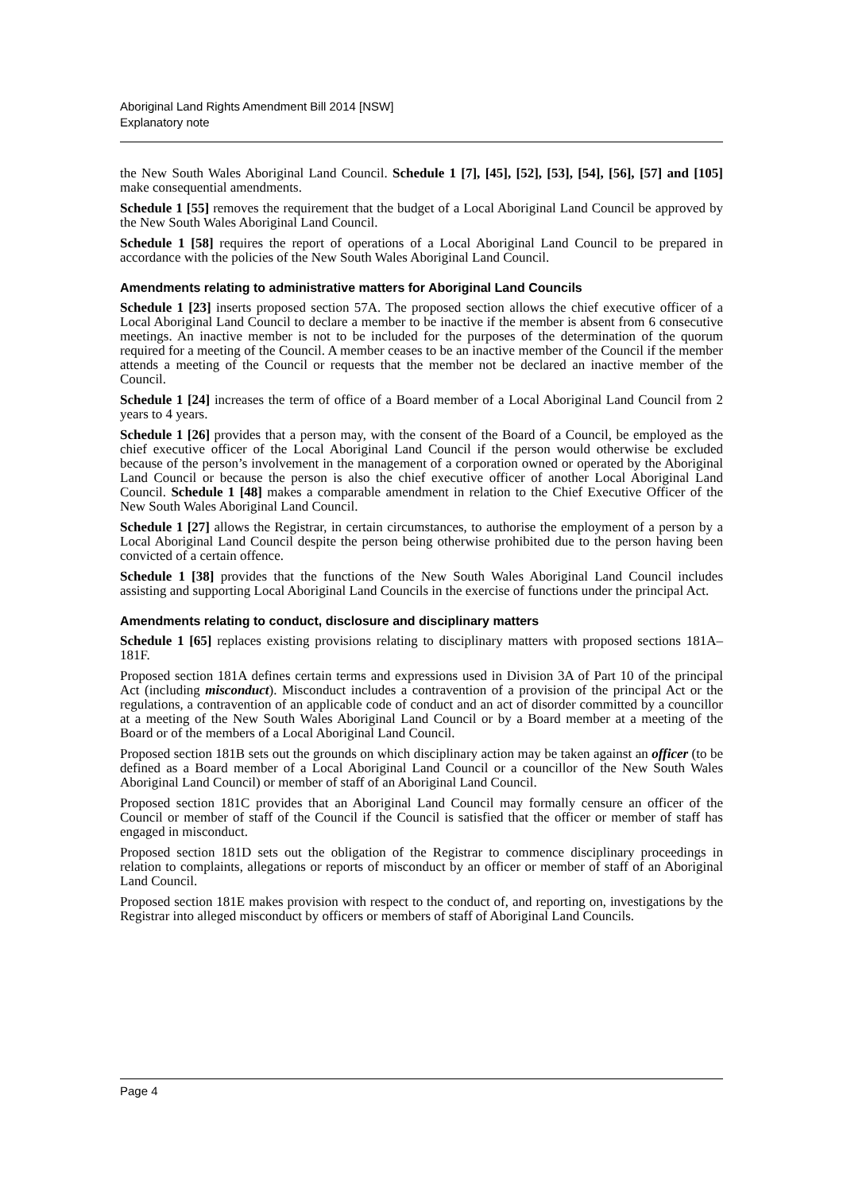Aboriginal Land Rights Amendment Bill 2014 [NSW]
Explanatory note
the New South Wales Aboriginal Land Council. Schedule 1 [7], [45], [52], [53], [54], [56], [57] and [105] make consequential amendments.
Schedule 1 [55] removes the requirement that the budget of a Local Aboriginal Land Council be approved by the New South Wales Aboriginal Land Council.
Schedule 1 [58] requires the report of operations of a Local Aboriginal Land Council to be prepared in accordance with the policies of the New South Wales Aboriginal Land Council.
Amendments relating to administrative matters for Aboriginal Land Councils
Schedule 1 [23] inserts proposed section 57A. The proposed section allows the chief executive officer of a Local Aboriginal Land Council to declare a member to be inactive if the member is absent from 6 consecutive meetings. An inactive member is not to be included for the purposes of the determination of the quorum required for a meeting of the Council. A member ceases to be an inactive member of the Council if the member attends a meeting of the Council or requests that the member not be declared an inactive member of the Council.
Schedule 1 [24] increases the term of office of a Board member of a Local Aboriginal Land Council from 2 years to 4 years.
Schedule 1 [26] provides that a person may, with the consent of the Board of a Council, be employed as the chief executive officer of the Local Aboriginal Land Council if the person would otherwise be excluded because of the person’s involvement in the management of a corporation owned or operated by the Aboriginal Land Council or because the person is also the chief executive officer of another Local Aboriginal Land Council. Schedule 1 [48] makes a comparable amendment in relation to the Chief Executive Officer of the New South Wales Aboriginal Land Council.
Schedule 1 [27] allows the Registrar, in certain circumstances, to authorise the employment of a person by a Local Aboriginal Land Council despite the person being otherwise prohibited due to the person having been convicted of a certain offence.
Schedule 1 [38] provides that the functions of the New South Wales Aboriginal Land Council includes assisting and supporting Local Aboriginal Land Councils in the exercise of functions under the principal Act.
Amendments relating to conduct, disclosure and disciplinary matters
Schedule 1 [65] replaces existing provisions relating to disciplinary matters with proposed sections 181A–181F.
Proposed section 181A defines certain terms and expressions used in Division 3A of Part 10 of the principal Act (including misconduct). Misconduct includes a contravention of a provision of the principal Act or the regulations, a contravention of an applicable code of conduct and an act of disorder committed by a councillor at a meeting of the New South Wales Aboriginal Land Council or by a Board member at a meeting of the Board or of the members of a Local Aboriginal Land Council.
Proposed section 181B sets out the grounds on which disciplinary action may be taken against an officer (to be defined as a Board member of a Local Aboriginal Land Council or a councillor of the New South Wales Aboriginal Land Council) or member of staff of an Aboriginal Land Council.
Proposed section 181C provides that an Aboriginal Land Council may formally censure an officer of the Council or member of staff of the Council if the Council is satisfied that the officer or member of staff has engaged in misconduct.
Proposed section 181D sets out the obligation of the Registrar to commence disciplinary proceedings in relation to complaints, allegations or reports of misconduct by an officer or member of staff of an Aboriginal Land Council.
Proposed section 181E makes provision with respect to the conduct of, and reporting on, investigations by the Registrar into alleged misconduct by officers or members of staff of Aboriginal Land Councils.
Page 4